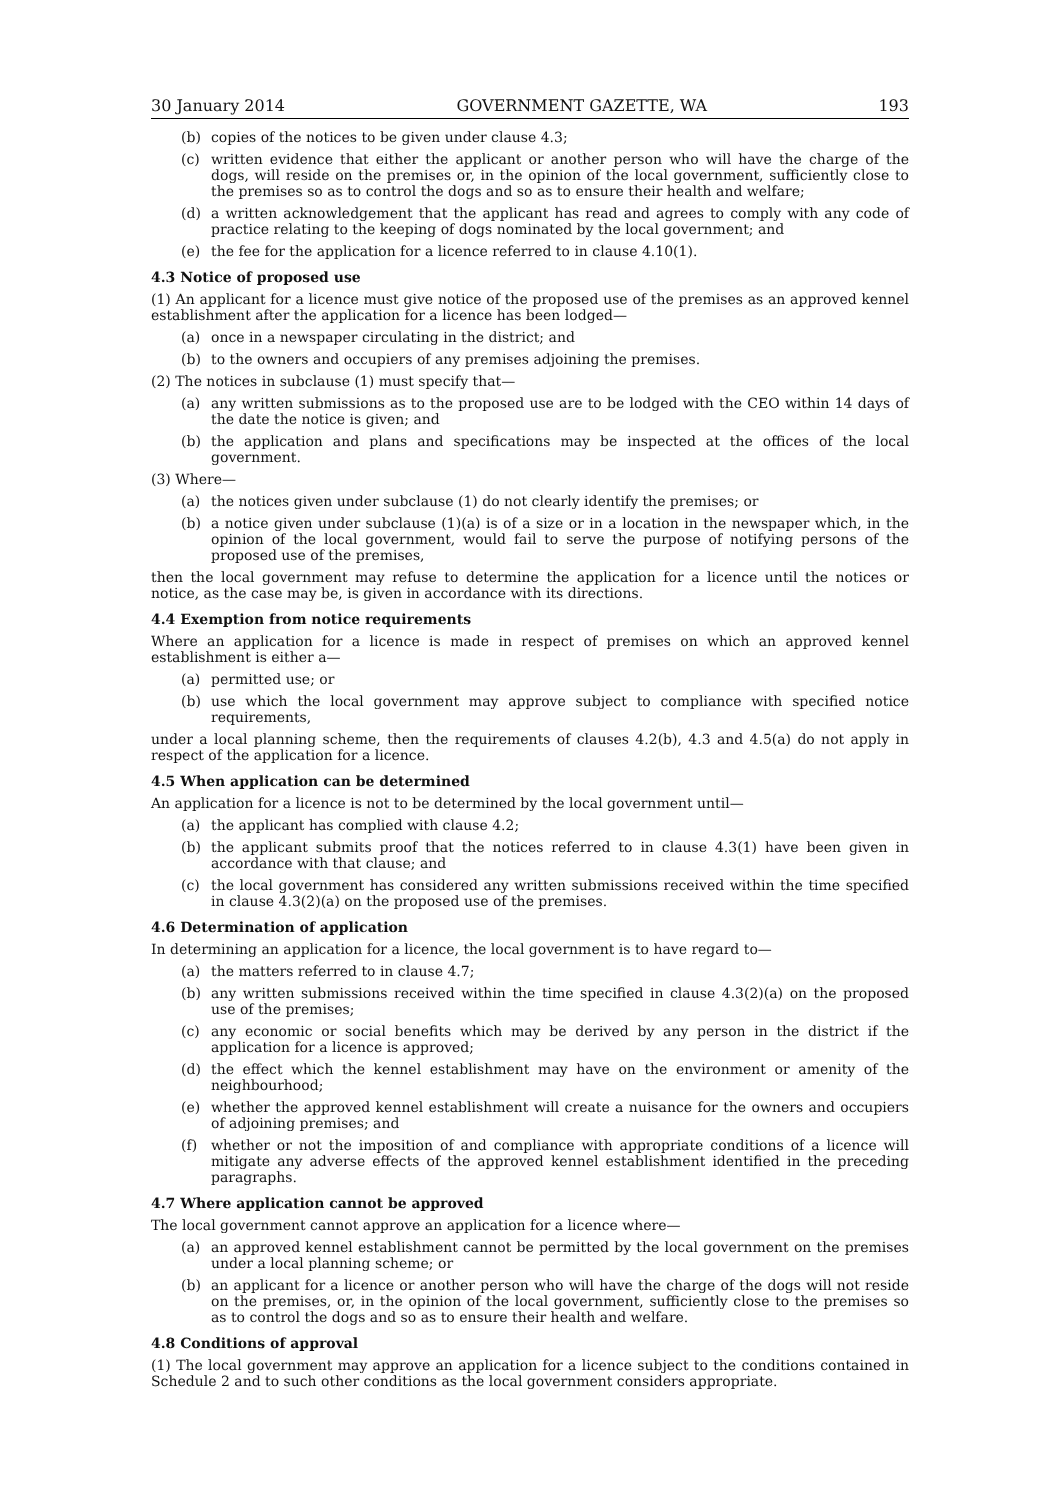30 January 2014 GOVERNMENT GAZETTE, WA 193
(b) copies of the notices to be given under clause 4.3;
(c) written evidence that either the applicant or another person who will have the charge of the dogs, will reside on the premises or, in the opinion of the local government, sufficiently close to the premises so as to control the dogs and so as to ensure their health and welfare;
(d) a written acknowledgement that the applicant has read and agrees to comply with any code of practice relating to the keeping of dogs nominated by the local government; and
(e) the fee for the application for a licence referred to in clause 4.10(1).
4.3 Notice of proposed use
(1) An applicant for a licence must give notice of the proposed use of the premises as an approved kennel establishment after the application for a licence has been lodged—
(a) once in a newspaper circulating in the district; and
(b) to the owners and occupiers of any premises adjoining the premises.
(2) The notices in subclause (1) must specify that—
(a) any written submissions as to the proposed use are to be lodged with the CEO within 14 days of the date the notice is given; and
(b) the application and plans and specifications may be inspected at the offices of the local government.
(3) Where—
(a) the notices given under subclause (1) do not clearly identify the premises; or
(b) a notice given under subclause (1)(a) is of a size or in a location in the newspaper which, in the opinion of the local government, would fail to serve the purpose of notifying persons of the proposed use of the premises,
then the local government may refuse to determine the application for a licence until the notices or notice, as the case may be, is given in accordance with its directions.
4.4 Exemption from notice requirements
Where an application for a licence is made in respect of premises on which an approved kennel establishment is either a—
(a) permitted use; or
(b) use which the local government may approve subject to compliance with specified notice requirements,
under a local planning scheme, then the requirements of clauses 4.2(b), 4.3 and 4.5(a) do not apply in respect of the application for a licence.
4.5 When application can be determined
An application for a licence is not to be determined by the local government until—
(a) the applicant has complied with clause 4.2;
(b) the applicant submits proof that the notices referred to in clause 4.3(1) have been given in accordance with that clause; and
(c) the local government has considered any written submissions received within the time specified in clause 4.3(2)(a) on the proposed use of the premises.
4.6 Determination of application
In determining an application for a licence, the local government is to have regard to—
(a) the matters referred to in clause 4.7;
(b) any written submissions received within the time specified in clause 4.3(2)(a) on the proposed use of the premises;
(c) any economic or social benefits which may be derived by any person in the district if the application for a licence is approved;
(d) the effect which the kennel establishment may have on the environment or amenity of the neighbourhood;
(e) whether the approved kennel establishment will create a nuisance for the owners and occupiers of adjoining premises; and
(f) whether or not the imposition of and compliance with appropriate conditions of a licence will mitigate any adverse effects of the approved kennel establishment identified in the preceding paragraphs.
4.7 Where application cannot be approved
The local government cannot approve an application for a licence where—
(a) an approved kennel establishment cannot be permitted by the local government on the premises under a local planning scheme; or
(b) an applicant for a licence or another person who will have the charge of the dogs will not reside on the premises, or, in the opinion of the local government, sufficiently close to the premises so as to control the dogs and so as to ensure their health and welfare.
4.8 Conditions of approval
(1) The local government may approve an application for a licence subject to the conditions contained in Schedule 2 and to such other conditions as the local government considers appropriate.